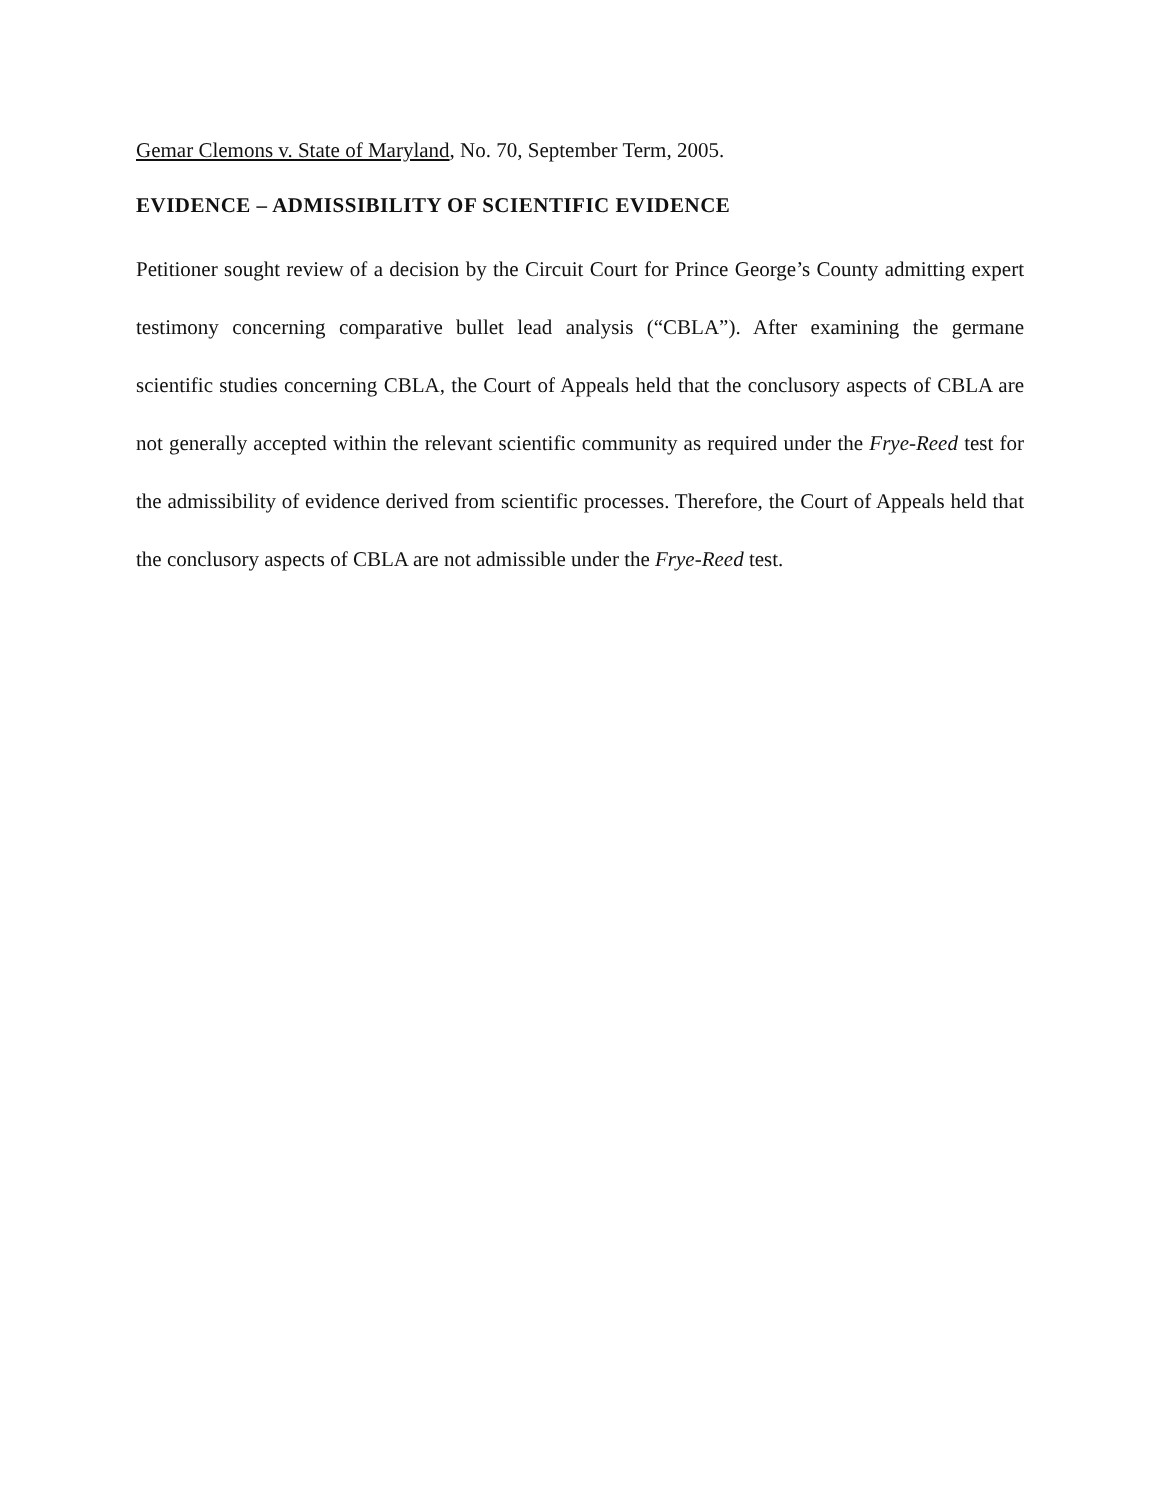Gemar Clemons v. State of Maryland, No. 70, September Term, 2005.
EVIDENCE – ADMISSIBILITY OF SCIENTIFIC EVIDENCE
Petitioner sought review of a decision by the Circuit Court for Prince George’s County admitting expert testimony concerning comparative bullet lead analysis (“CBLA”). After examining the germane scientific studies concerning CBLA, the Court of Appeals held that the conclusory aspects of CBLA are not generally accepted within the relevant scientific community as required under the Frye-Reed test for the admissibility of evidence derived from scientific processes. Therefore, the Court of Appeals held that the conclusory aspects of CBLA are not admissible under the Frye-Reed test.